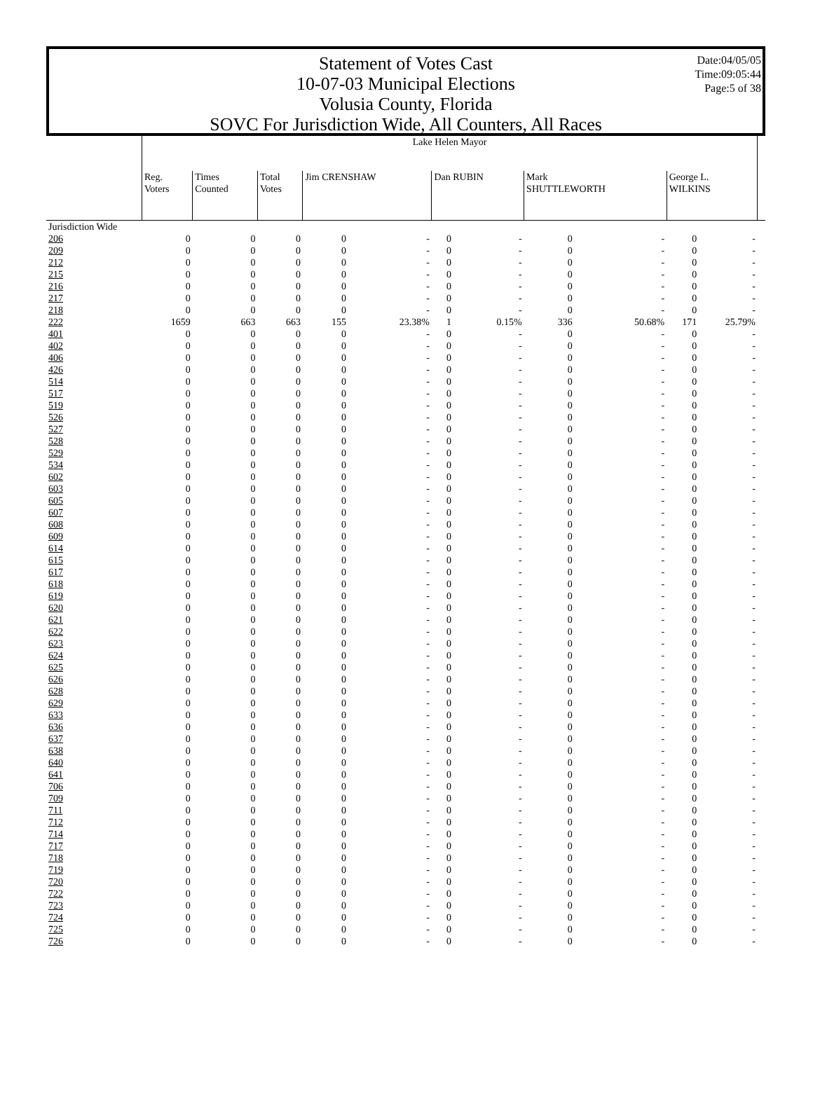Statement of Votes Cast
10-07-03 Municipal Elections
Volusia County, Florida
SOVC For Jurisdiction Wide, All Counters, All Races
Date:04/05/05
Time:09:05:44
Page:5 of 38
| | Lake Helen Mayor | | | | | | | | | | | |
| --- | --- | --- | --- | --- | --- | --- | --- | --- | --- | --- | --- | --- |
| | Reg. Voters | Times Counted | Total Votes | Jim CRENSHAW | | Dan RUBIN | | Mark SHUTTLEWORTH | | George L. WILKINS | | |
| Jurisdiction Wide | | | | | | | | | | | | |
| 206 | 0 | 0 | 0 | 0 | - | 0 | - | 0 | - | 0 | - | |
| 209 | 0 | 0 | 0 | 0 | - | 0 | - | 0 | - | 0 | - | |
| 212 | 0 | 0 | 0 | 0 | - | 0 | - | 0 | - | 0 | - | |
| 215 | 0 | 0 | 0 | 0 | - | 0 | - | 0 | - | 0 | - | |
| 216 | 0 | 0 | 0 | 0 | - | 0 | - | 0 | - | 0 | - | |
| 217 | 0 | 0 | 0 | 0 | - | 0 | - | 0 | - | 0 | - | |
| 218 | 0 | 0 | 0 | 0 | - | 0 | - | 0 | - | 0 | - | |
| 222 | 1659 | 663 | 663 | 155 | 23.38% | 1 | 0.15% | 336 | 50.68% | 171 | 25.79% | |
| 401 | 0 | 0 | 0 | 0 | - | 0 | - | 0 | - | 0 | - | |
| 402 | 0 | 0 | 0 | 0 | - | 0 | - | 0 | - | 0 | - | |
| 406 | 0 | 0 | 0 | 0 | - | 0 | - | 0 | - | 0 | - | |
| 426 | 0 | 0 | 0 | 0 | - | 0 | - | 0 | - | 0 | - | |
| 514 | 0 | 0 | 0 | 0 | - | 0 | - | 0 | - | 0 | - | |
| 517 | 0 | 0 | 0 | 0 | - | 0 | - | 0 | - | 0 | - | |
| 519 | 0 | 0 | 0 | 0 | - | 0 | - | 0 | - | 0 | - | |
| 526 | 0 | 0 | 0 | 0 | - | 0 | - | 0 | - | 0 | - | |
| 527 | 0 | 0 | 0 | 0 | - | 0 | - | 0 | - | 0 | - | |
| 528 | 0 | 0 | 0 | 0 | - | 0 | - | 0 | - | 0 | - | |
| 529 | 0 | 0 | 0 | 0 | - | 0 | - | 0 | - | 0 | - | |
| 534 | 0 | 0 | 0 | 0 | - | 0 | - | 0 | - | 0 | - | |
| 602 | 0 | 0 | 0 | 0 | - | 0 | - | 0 | - | 0 | - | |
| 603 | 0 | 0 | 0 | 0 | - | 0 | - | 0 | - | 0 | - | |
| 605 | 0 | 0 | 0 | 0 | - | 0 | - | 0 | - | 0 | - | |
| 607 | 0 | 0 | 0 | 0 | - | 0 | - | 0 | - | 0 | - | |
| 608 | 0 | 0 | 0 | 0 | - | 0 | - | 0 | - | 0 | - | |
| 609 | 0 | 0 | 0 | 0 | - | 0 | - | 0 | - | 0 | - | |
| 614 | 0 | 0 | 0 | 0 | - | 0 | - | 0 | - | 0 | - | |
| 615 | 0 | 0 | 0 | 0 | - | 0 | - | 0 | - | 0 | - | |
| 617 | 0 | 0 | 0 | 0 | - | 0 | - | 0 | - | 0 | - | |
| 618 | 0 | 0 | 0 | 0 | - | 0 | - | 0 | - | 0 | - | |
| 619 | 0 | 0 | 0 | 0 | - | 0 | - | 0 | - | 0 | - | |
| 620 | 0 | 0 | 0 | 0 | - | 0 | - | 0 | - | 0 | - | |
| 621 | 0 | 0 | 0 | 0 | - | 0 | - | 0 | - | 0 | - | |
| 622 | 0 | 0 | 0 | 0 | - | 0 | - | 0 | - | 0 | - | |
| 623 | 0 | 0 | 0 | 0 | - | 0 | - | 0 | - | 0 | - | |
| 624 | 0 | 0 | 0 | 0 | - | 0 | - | 0 | - | 0 | - | |
| 625 | 0 | 0 | 0 | 0 | - | 0 | - | 0 | - | 0 | - | |
| 626 | 0 | 0 | 0 | 0 | - | 0 | - | 0 | - | 0 | - | |
| 628 | 0 | 0 | 0 | 0 | - | 0 | - | 0 | - | 0 | - | |
| 629 | 0 | 0 | 0 | 0 | - | 0 | - | 0 | - | 0 | - | |
| 633 | 0 | 0 | 0 | 0 | - | 0 | - | 0 | - | 0 | - | |
| 636 | 0 | 0 | 0 | 0 | - | 0 | - | 0 | - | 0 | - | |
| 637 | 0 | 0 | 0 | 0 | - | 0 | - | 0 | - | 0 | - | |
| 638 | 0 | 0 | 0 | 0 | - | 0 | - | 0 | - | 0 | - | |
| 640 | 0 | 0 | 0 | 0 | - | 0 | - | 0 | - | 0 | - | |
| 641 | 0 | 0 | 0 | 0 | - | 0 | - | 0 | - | 0 | - | |
| 706 | 0 | 0 | 0 | 0 | - | 0 | - | 0 | - | 0 | - | |
| 709 | 0 | 0 | 0 | 0 | - | 0 | - | 0 | - | 0 | - | |
| 711 | 0 | 0 | 0 | 0 | - | 0 | - | 0 | - | 0 | - | |
| 712 | 0 | 0 | 0 | 0 | - | 0 | - | 0 | - | 0 | - | |
| 714 | 0 | 0 | 0 | 0 | - | 0 | - | 0 | - | 0 | - | |
| 717 | 0 | 0 | 0 | 0 | - | 0 | - | 0 | - | 0 | - | |
| 718 | 0 | 0 | 0 | 0 | - | 0 | - | 0 | - | 0 | - | |
| 719 | 0 | 0 | 0 | 0 | - | 0 | - | 0 | - | 0 | - | |
| 720 | 0 | 0 | 0 | 0 | - | 0 | - | 0 | - | 0 | - | |
| 722 | 0 | 0 | 0 | 0 | - | 0 | - | 0 | - | 0 | - | |
| 723 | 0 | 0 | 0 | 0 | - | 0 | - | 0 | - | 0 | - | |
| 724 | 0 | 0 | 0 | 0 | - | 0 | - | 0 | - | 0 | - | |
| 725 | 0 | 0 | 0 | 0 | - | 0 | - | 0 | - | 0 | - | |
| 726 | 0 | 0 | 0 | 0 | - | 0 | - | 0 | - | 0 | - | |